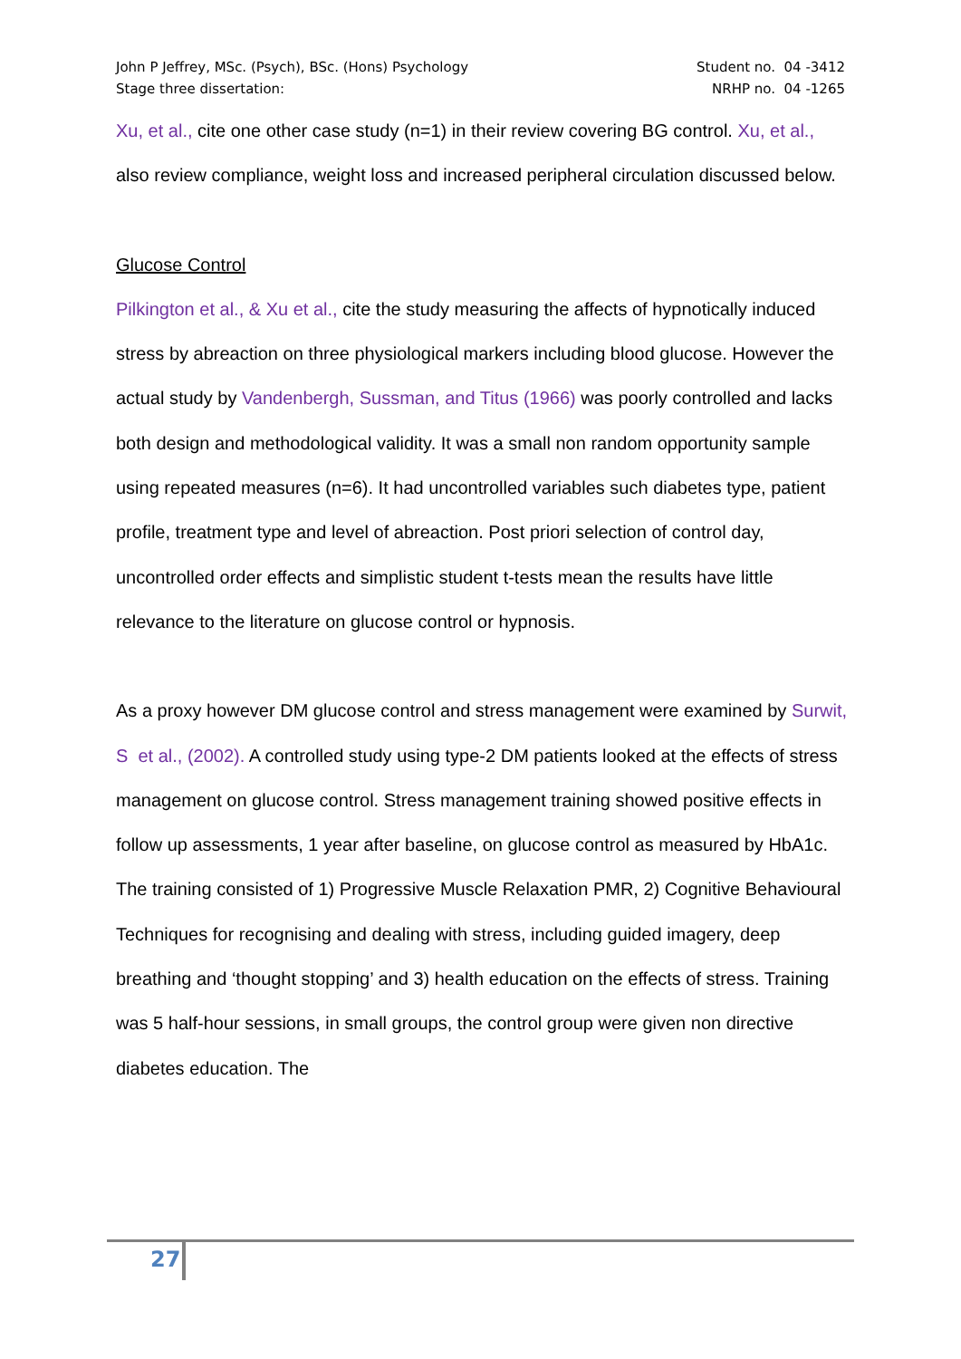John P Jeffrey, MSc. (Psych), BSc. (Hons) Psychology Student no. 04 -3412
Stage three dissertation: NRHP no. 04 -1265
Xu, et al., cite one other case study (n=1) in their review covering BG control. Xu, et al., also review compliance, weight loss and increased peripheral circulation discussed below.
Glucose Control
Pilkington et al., & Xu et al., cite the study measuring the affects of hypnotically induced stress by abreaction on three physiological markers including blood glucose. However the actual study by Vandenbergh, Sussman, and Titus (1966) was poorly controlled and lacks both design and methodological validity. It was a small non random opportunity sample using repeated measures (n=6). It had uncontrolled variables such diabetes type, patient profile, treatment type and level of abreaction. Post priori selection of control day, uncontrolled order effects and simplistic student t-tests mean the results have little relevance to the literature on glucose control or hypnosis.
As a proxy however DM glucose control and stress management were examined by Surwit, S et al., (2002). A controlled study using type-2 DM patients looked at the effects of stress management on glucose control. Stress management training showed positive effects in follow up assessments, 1 year after baseline, on glucose control as measured by HbA1c. The training consisted of 1) Progressive Muscle Relaxation PMR, 2) Cognitive Behavioural Techniques for recognising and dealing with stress, including guided imagery, deep breathing and ‘thought stopping’ and 3) health education on the effects of stress. Training was 5 half-hour sessions, in small groups, the control group were given non directive diabetes education. The
27